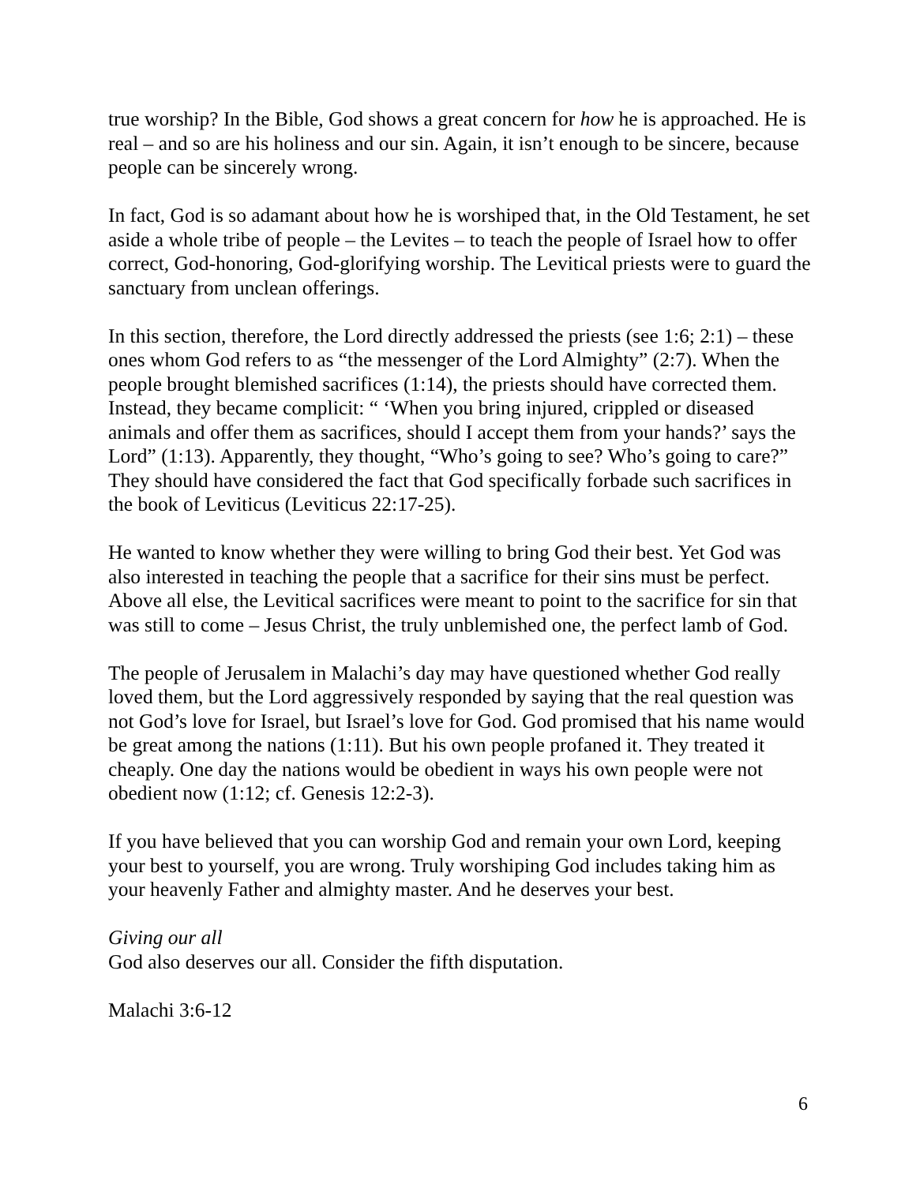true worship? In the Bible, God shows a great concern for how he is approached. He is real – and so are his holiness and our sin. Again, it isn’t enough to be sincere, because people can be sincerely wrong.
In fact, God is so adamant about how he is worshiped that, in the Old Testament, he set aside a whole tribe of people – the Levites – to teach the people of Israel how to offer correct, God-honoring, God-glorifying worship. The Levitical priests were to guard the sanctuary from unclean offerings.
In this section, therefore, the Lord directly addressed the priests (see 1:6; 2:1) – these ones whom God refers to as “the messenger of the Lord Almighty” (2:7). When the people brought blemished sacrifices (1:14), the priests should have corrected them. Instead, they became complicit: “ ‘When you bring injured, crippled or diseased animals and offer them as sacrifices, should I accept them from your hands?’ says the Lord” (1:13). Apparently, they thought, “Who’s going to see? Who’s going to care?” They should have considered the fact that God specifically forbade such sacrifices in the book of Leviticus (Leviticus 22:17-25).
He wanted to know whether they were willing to bring God their best. Yet God was also interested in teaching the people that a sacrifice for their sins must be perfect. Above all else, the Levitical sacrifices were meant to point to the sacrifice for sin that was still to come – Jesus Christ, the truly unblemished one, the perfect lamb of God.
The people of Jerusalem in Malachi’s day may have questioned whether God really loved them, but the Lord aggressively responded by saying that the real question was not God’s love for Israel, but Israel’s love for God. God promised that his name would be great among the nations (1:11). But his own people profaned it. They treated it cheaply. One day the nations would be obedient in ways his own people were not obedient now (1:12; cf. Genesis 12:2-3).
If you have believed that you can worship God and remain your own Lord, keeping your best to yourself, you are wrong. Truly worshiping God includes taking him as your heavenly Father and almighty master. And he deserves your best.
Giving our all
God also deserves our all. Consider the fifth disputation.
Malachi 3:6-12
6